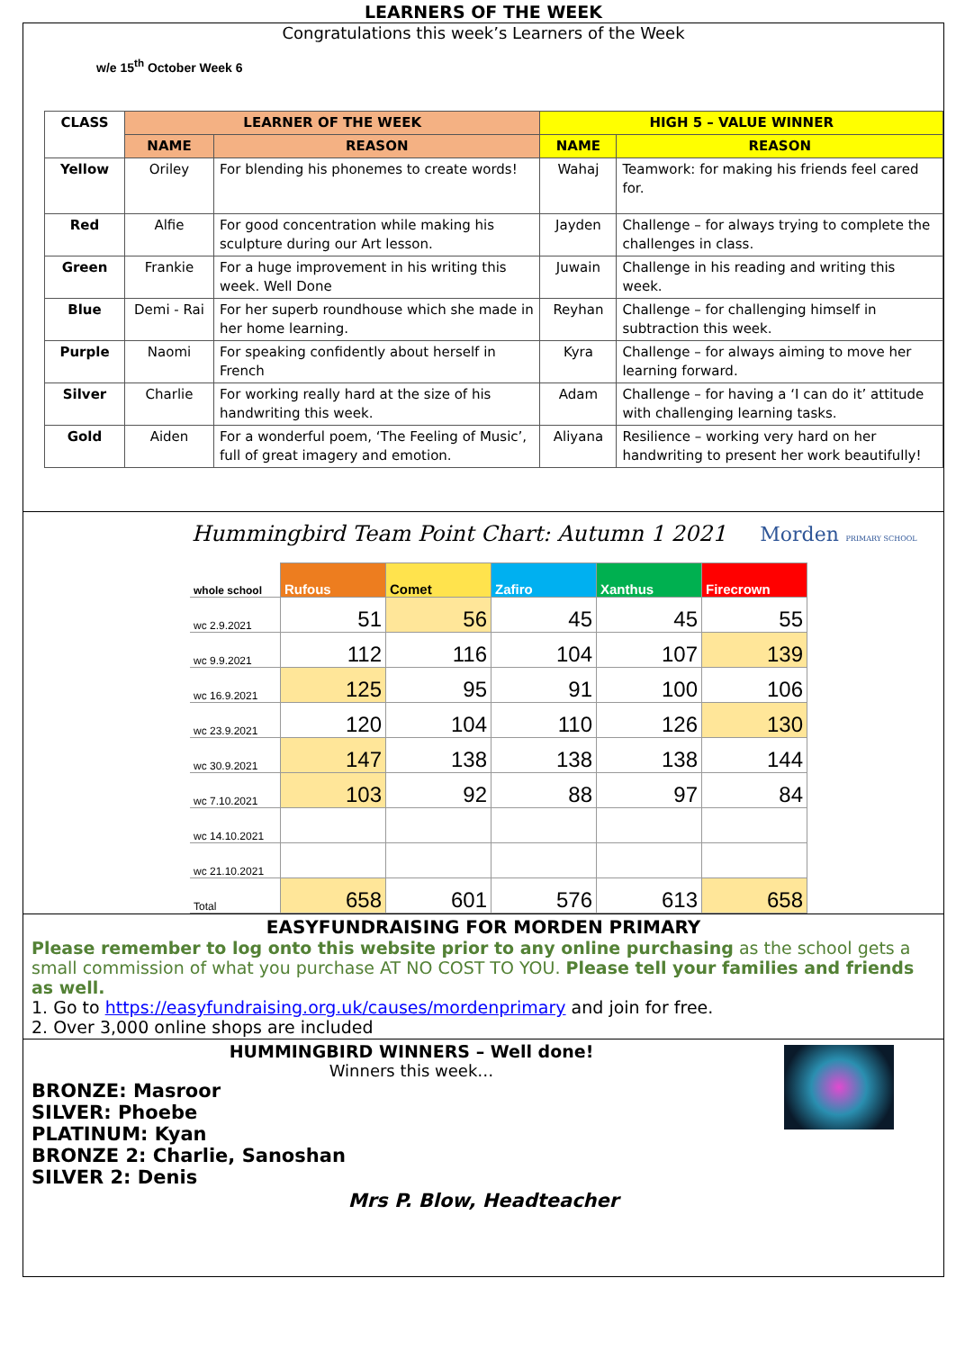LEARNERS OF THE WEEK
Congratulations this week’s Learners of the Week
w/e 15<sup>th</sup> October Week 6
| CLASS | LEARNER OF THE WEEK | | HIGH 5 – VALUE WINNER | |
| --- | --- | --- | --- | --- |
| | NAME | REASON | NAME | REASON |
| Yellow | Oriley | For blending his phonemes to create words! | Wahaj | Teamwork: for making his friends feel cared for. |
| Red | Alfie | For good concentration while making his sculpture during our Art lesson. | Jayden | Challenge – for always trying to complete the challenges in class. |
| Green | Frankie | For a huge improvement in his writing this week. Well Done | Juwain | Challenge in his reading and writing this week. |
| Blue | Demi - Rai | For her superb roundhouse which she made in her home learning. | Reyhan | Challenge – for challenging himself in subtraction this week. |
| Purple | Naomi | For speaking confidently about herself in French | Kyra | Challenge – for always aiming to move her learning forward. |
| Silver | Charlie | For working really hard at the size of his handwriting this week. | Adam | Challenge – for having a ‘I can do it’ attitude with challenging learning tasks. |
| Gold | Aiden | For a wonderful poem, ‘The Feeling of Music’, full of great imagery and emotion. | Aliyana | Resilience – working very hard on her handwriting to present her work beautifully! |
Hummingbird Team Point Chart: Autumn 1 2021 Morden PRIMARY SCHOOL
| whole school | Rufous | Comet | Zafiro | Xanthus | Firecrown |
| wc 2.9.2021 | 51 | 56 | 45 | 45 | 55 |
| wc 9.9.2021 | 112 | 116 | 104 | 107 | 139 |
| wc 16.9.2021 | 125 | 95 | 91 | 100 | 106 |
| wc 23.9.2021 | 120 | 104 | 110 | 126 | 130 |
| wc 30.9.2021 | 147 | 138 | 138 | 138 | 144 |
| wc 7.10.2021 | 103 | 92 | 88 | 97 | 84 |
| wc 14.10.2021 | | | | | |
| wc 21.10.2021 | | | | | |
| Total | 658 | 601 | 576 | 613 | 658 |
EASYFUNDRAISING FOR MORDEN PRIMARY
Please remember to log onto this website prior to any online purchasing as the school gets a small commission of what you purchase AT NO COST TO YOU. Please tell your families and friends as well.
1. Go to https://easyfundraising.org.uk/causes/mordenprimary and join for free.
2. Over 3,000 online shops are included
HUMMINGBIRD WINNERS – Well done!
Winners this week…
BRONZE: Masroor
SILVER: Phoebe
PLATINUM: Kyan
BRONZE 2: Charlie, Sanoshan
SILVER 2: Denis
Mrs P. Blow, Headteacher